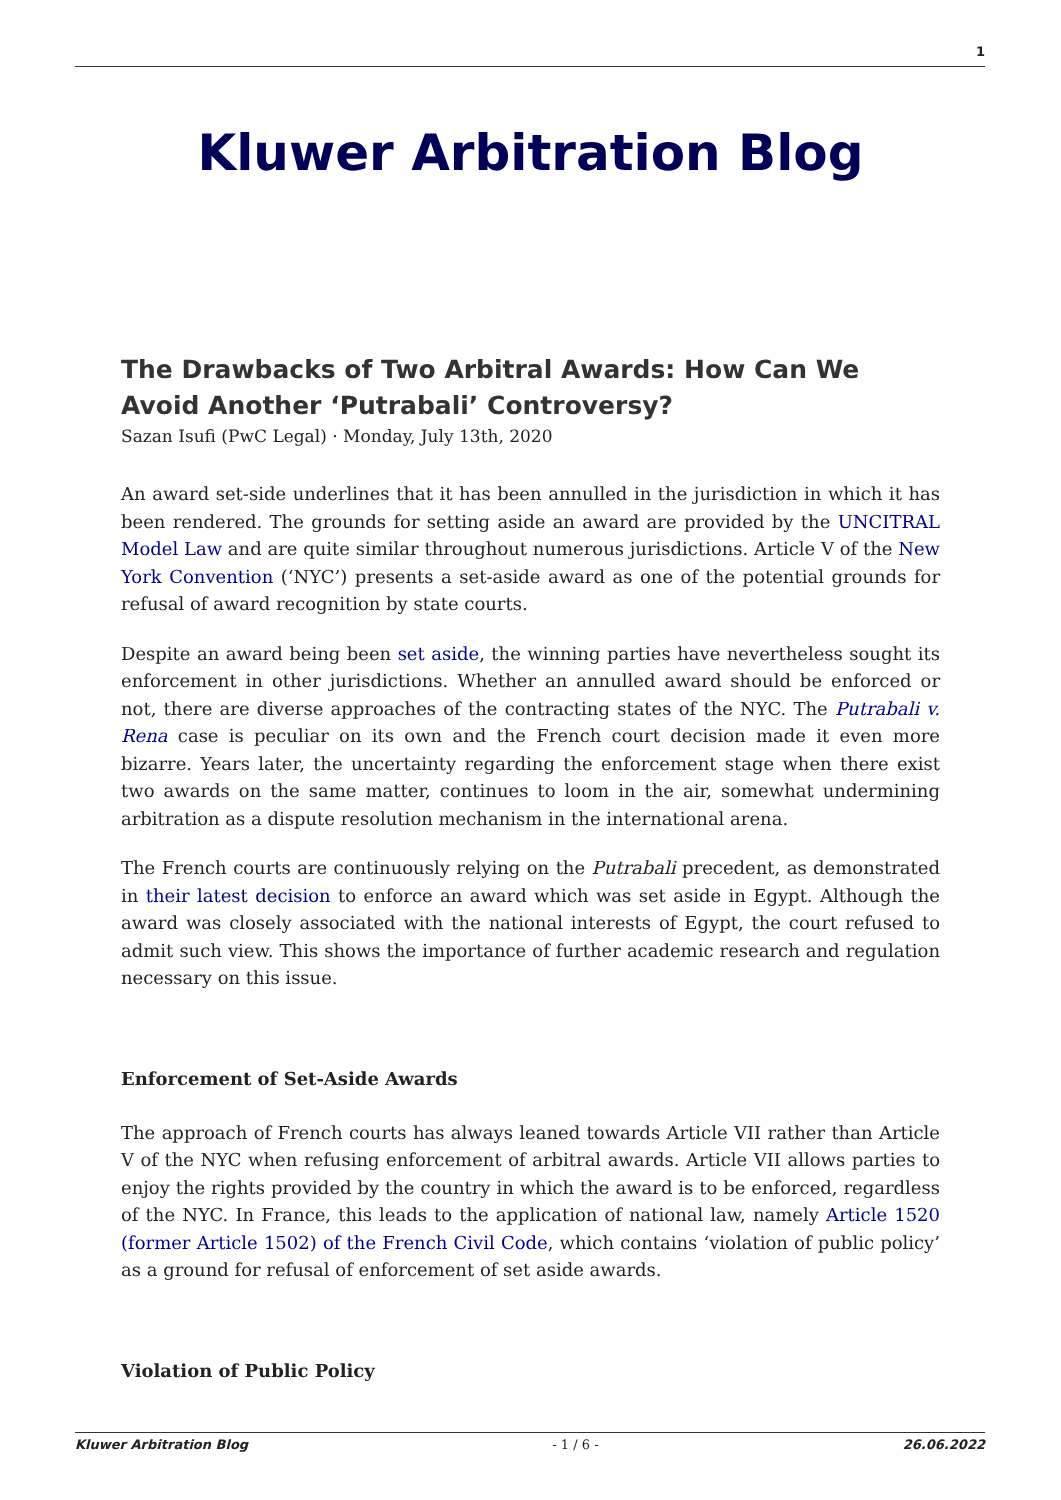1
Kluwer Arbitration Blog
The Drawbacks of Two Arbitral Awards: How Can We Avoid Another ‘Putrabali’ Controversy?
Sazan Isufi (PwC Legal) · Monday, July 13th, 2020
An award set-side underlines that it has been annulled in the jurisdiction in which it has been rendered. The grounds for setting aside an award are provided by the UNCITRAL Model Law and are quite similar throughout numerous jurisdictions. Article V of the New York Convention (‘NYC’) presents a set-aside award as one of the potential grounds for refusal of award recognition by state courts.
Despite an award being been set aside, the winning parties have nevertheless sought its enforcement in other jurisdictions. Whether an annulled award should be enforced or not, there are diverse approaches of the contracting states of the NYC. The Putrabali v. Rena case is peculiar on its own and the French court decision made it even more bizarre. Years later, the uncertainty regarding the enforcement stage when there exist two awards on the same matter, continues to loom in the air, somewhat undermining arbitration as a dispute resolution mechanism in the international arena.
The French courts are continuously relying on the Putrabali precedent, as demonstrated in their latest decision to enforce an award which was set aside in Egypt. Although the award was closely associated with the national interests of Egypt, the court refused to admit such view. This shows the importance of further academic research and regulation necessary on this issue.
Enforcement of Set-Aside Awards
The approach of French courts has always leaned towards Article VII rather than Article V of the NYC when refusing enforcement of arbitral awards. Article VII allows parties to enjoy the rights provided by the country in which the award is to be enforced, regardless of the NYC. In France, this leads to the application of national law, namely Article 1520 (former Article 1502) of the French Civil Code, which contains ‘violation of public policy’ as a ground for refusal of enforcement of set aside awards.
Violation of Public Policy
Kluwer Arbitration Blog - 1 / 6 - 26.06.2022